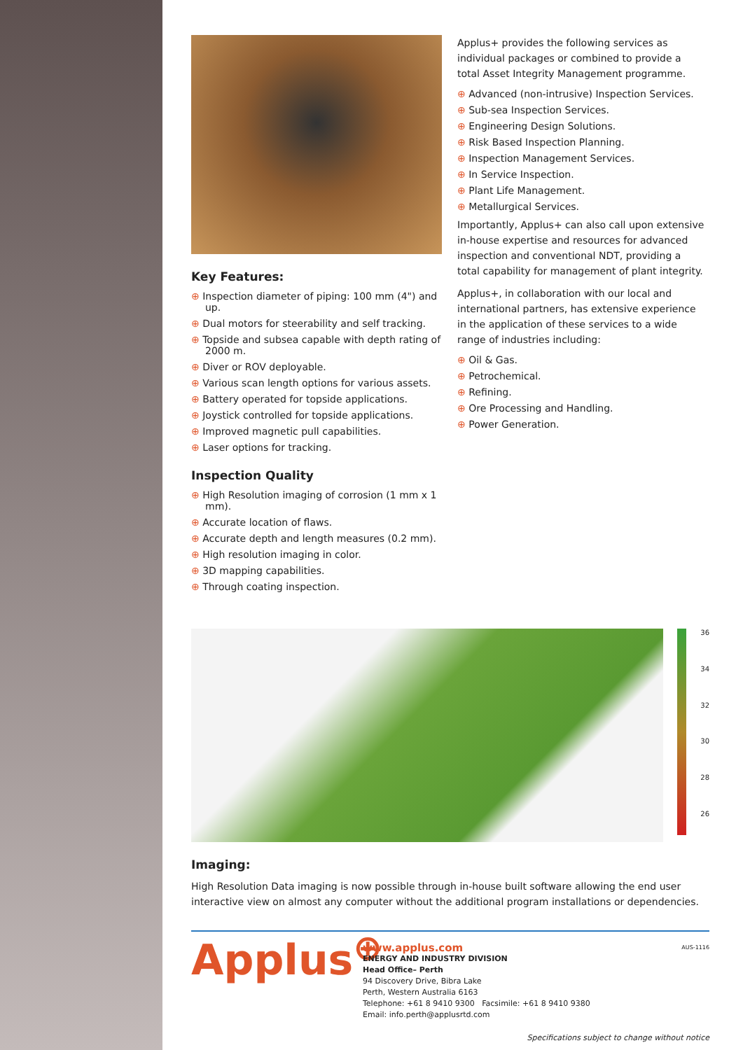Key Features:
⊕ Inspection diameter of piping: 100 mm (4") and up.
⊕ Dual motors for steerability and self tracking.
⊕ Topside and subsea capable with depth rating of 2000 m.
⊕ Diver or ROV deployable.
⊕ Various scan length options for various assets.
⊕ Battery operated for topside applications.
⊕ Joystick controlled for topside applications.
⊕ Improved magnetic pull capabilities.
⊕ Laser options for tracking.
Inspection Quality
⊕ High Resolution imaging of corrosion (1 mm x 1 mm).
⊕ Accurate location of flaws.
⊕ Accurate depth and length measures (0.2 mm).
⊕ High resolution imaging in color.
⊕ 3D mapping capabilities.
⊕ Through coating inspection.
Applus+ provides the following services as individual packages or combined to provide a total Asset Integrity Management programme.
⊕ Advanced (non-intrusive) Inspection Services.
⊕ Sub-sea Inspection Services.
⊕ Engineering Design Solutions.
⊕ Risk Based Inspection Planning.
⊕ Inspection Management Services.
⊕ In Service Inspection.
⊕ Plant Life Management.
⊕ Metallurgical Services.
Importantly, Applus+ can also call upon extensive in-house expertise and resources for advanced inspection and conventional NDT, providing a total capability for management of plant integrity.
Applus+, in collaboration with our local and international partners, has extensive experience in the application of these services to a wide range of industries including:
⊕ Oil & Gas.
⊕ Petrochemical.
⊕ Refining.
⊕ Ore Processing and Handling.
⊕ Power Generation.
36
34
32
30
28
26
Imaging:
High Resolution Data imaging is now possible through in-house built software allowing the end user interactive view on almost any computer without the additional program installations or dependencies.
Applus<sup>⊕</sup>
www.applus.com
ENERGY AND INDUSTRY DIVISION
Head Office– Perth
94 Discovery Drive, Bibra Lake
Perth, Western Australia 6163
Telephone: +61 8 9410 9300 Facsimile: +61 8 9410 9380
Email: info.perth@applusrtd.com
AUS-1116
Specifications subject to change without notice